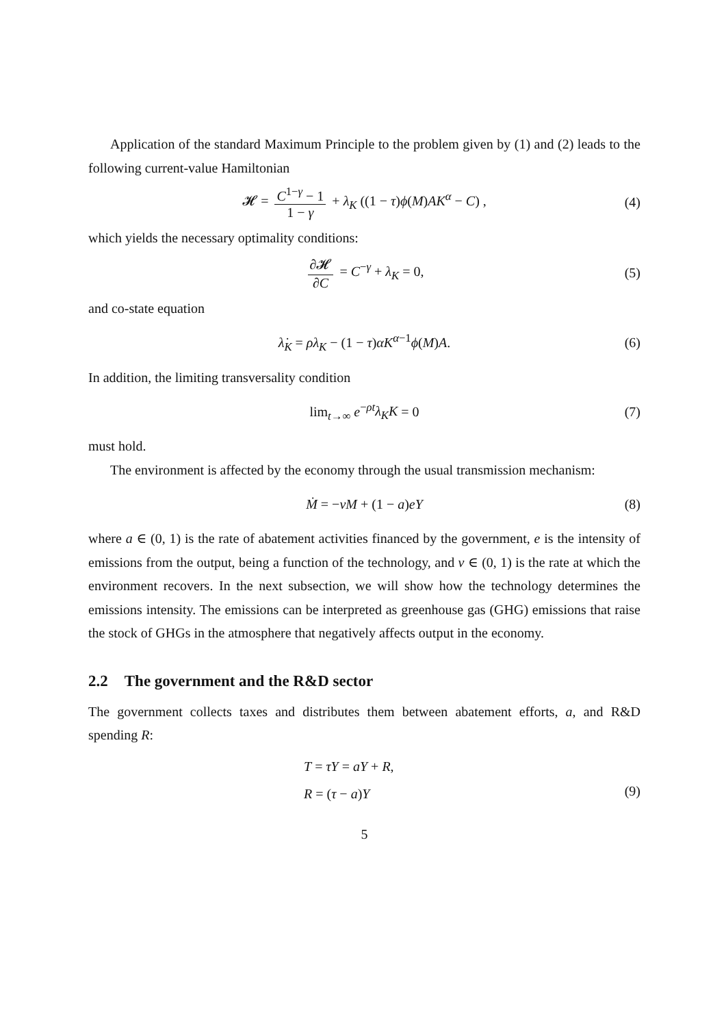Application of the standard Maximum Principle to the problem given by (1) and (2) leads to the following current-value Hamiltonian
𝓗 = C<sup>1−γ</sup> − 1 1 − γ + λ<sub>K</sub> ((1 − τ)ϕ(M)AK<sup>α</sup> − C) , (4)
which yields the necessary optimality conditions:
∂𝓗 ∂C = C<sup>−γ</sup> + λ<sub>K</sub> = 0, (5)
and co-state equation
λ̇<sub>K</sub> = ρλ<sub>K</sub> − (1 − τ)αK<sup>α−1</sup>ϕ(M)A. (6)
In addition, the limiting transversality condition
lim<sub>t→∞</sub> e<sup>−ρt</sup>λ<sub>K</sub>K = 0 (7)
must hold.
The environment is affected by the economy through the usual transmission mechanism:
Ṁ = −νM + (1 − a)eY (8)
where a ∈ (0, 1) is the rate of abatement activities financed by the government, e is the intensity of emissions from the output, being a function of the technology, and ν ∈ (0, 1) is the rate at which the environment recovers. In the next subsection, we will show how the technology determines the emissions intensity. The emissions can be interpreted as greenhouse gas (GHG) emissions that raise the stock of GHGs in the atmosphere that negatively affects output in the economy.
2.2 The government and the R&D sector
The government collects taxes and distributes them between abatement efforts, a, and R&D spending R:
T = τY = aY + R,
R = (τ − a)Y
(9)
5